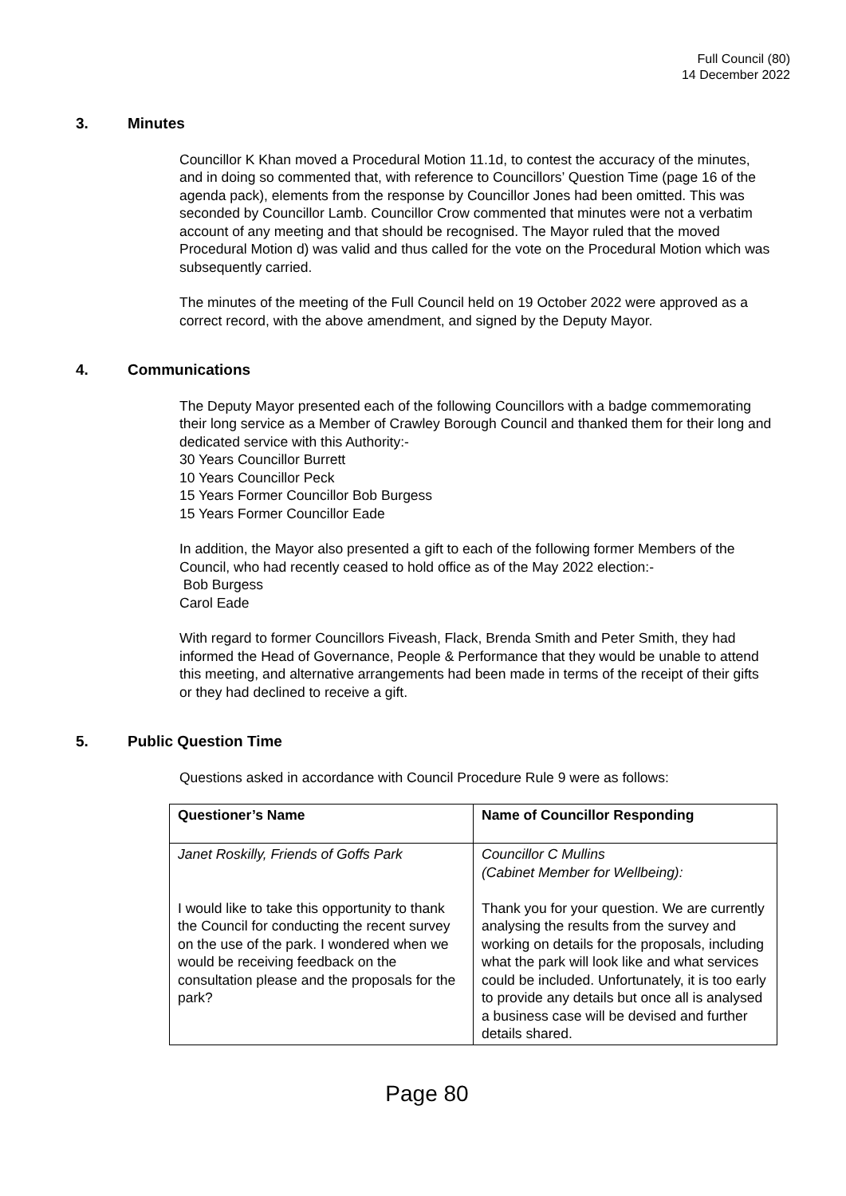Full Council (80)
14 December 2022
3. Minutes
Councillor K Khan moved a Procedural Motion 11.1d, to contest the accuracy of the minutes, and in doing so commented that, with reference to Councillors’ Question Time (page 16 of the agenda pack), elements from the response by Councillor Jones had been omitted. This was seconded by Councillor Lamb. Councillor Crow commented that minutes were not a verbatim account of any meeting and that should be recognised. The Mayor ruled that the moved Procedural Motion d) was valid and thus called for the vote on the Procedural Motion which was subsequently carried.
The minutes of the meeting of the Full Council held on 19 October 2022 were approved as a correct record, with the above amendment, and signed by the Deputy Mayor.
4. Communications
The Deputy Mayor presented each of the following Councillors with a badge commemorating their long service as a Member of Crawley Borough Council and thanked them for their long and dedicated service with this Authority:-
30 Years Councillor Burrett
10 Years Councillor Peck
15 Years Former Councillor Bob Burgess
15 Years Former Councillor Eade
In addition, the Mayor also presented a gift to each of the following former Members of the Council, who had recently ceased to hold office as of the May 2022 election:-
Bob Burgess
Carol Eade
With regard to former Councillors Fiveash, Flack, Brenda Smith and Peter Smith, they had informed the Head of Governance, People & Performance that they would be unable to attend this meeting, and alternative arrangements had been made in terms of the receipt of their gifts or they had declined to receive a gift.
5. Public Question Time
Questions asked in accordance with Council Procedure Rule 9 were as follows:
| Questioner’s Name | Name of Councillor Responding |
| --- | --- |
| Janet Roskilly, Friends of Goffs Park I would like to take this opportunity to thank the Council for conducting the recent survey on the use of the park. I wondered when we would be receiving feedback on the consultation please and the proposals for the park? | Councillor C Mullins (Cabinet Member for Wellbeing): Thank you for your question. We are currently analysing the results from the survey and working on details for the proposals, including what the park will look like and what services could be included. Unfortunately, it is too early to provide any details but once all is analysed a business case will be devised and further details shared. |
Page 80